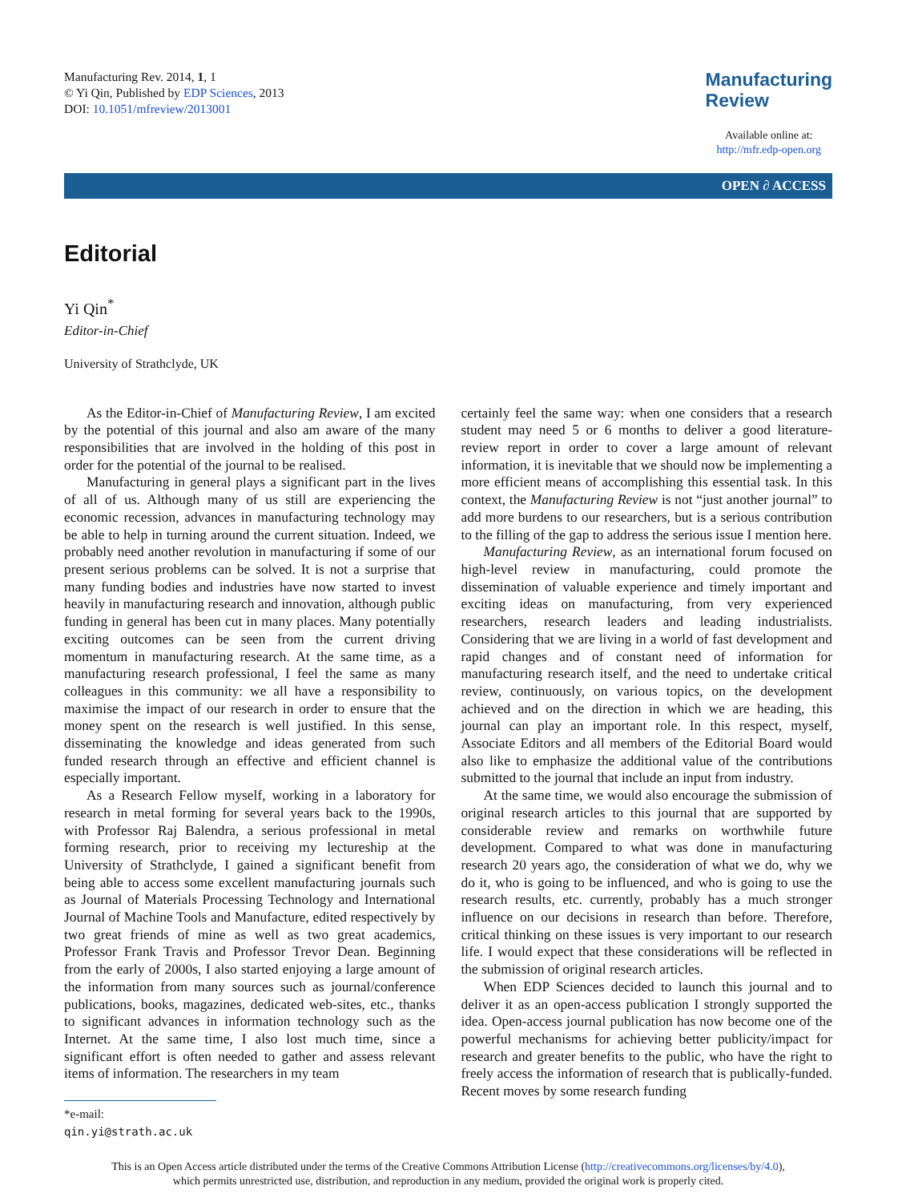Manufacturing Rev. 2014, 1, 1
© Yi Qin, Published by EDP Sciences, 2013
DOI: 10.1051/mfreview/2013001
Manufacturing
Review
Available online at:
http://mfr.edp-open.org
OPEN ∂ ACCESS
Editorial
Yi Qin<sup>*</sup>
Editor-in-Chief
University of Strathclyde, UK
As the Editor-in-Chief of Manufacturing Review, I am excited by the potential of this journal and also am aware of the many responsibilities that are involved in the holding of this post in order for the potential of the journal to be realised.
Manufacturing in general plays a significant part in the lives of all of us. Although many of us still are experiencing the economic recession, advances in manufacturing technology may be able to help in turning around the current situation. Indeed, we probably need another revolution in manufacturing if some of our present serious problems can be solved. It is not a surprise that many funding bodies and industries have now started to invest heavily in manufacturing research and innovation, although public funding in general has been cut in many places. Many potentially exciting outcomes can be seen from the current driving momentum in manufacturing research. At the same time, as a manufacturing research professional, I feel the same as many colleagues in this community: we all have a responsibility to maximise the impact of our research in order to ensure that the money spent on the research is well justified. In this sense, disseminating the knowledge and ideas generated from such funded research through an effective and efficient channel is especially important.
As a Research Fellow myself, working in a laboratory for research in metal forming for several years back to the 1990s, with Professor Raj Balendra, a serious professional in metal forming research, prior to receiving my lectureship at the University of Strathclyde, I gained a significant benefit from being able to access some excellent manufacturing journals such as Journal of Materials Processing Technology and International Journal of Machine Tools and Manufacture, edited respectively by two great friends of mine as well as two great academics, Professor Frank Travis and Professor Trevor Dean. Beginning from the early of 2000s, I also started enjoying a large amount of the information from many sources such as journal/conference publications, books, magazines, dedicated web-sites, etc., thanks to significant advances in information technology such as the Internet. At the same time, I also lost much time, since a significant effort is often needed to gather and assess relevant items of information. The researchers in my team
*e-mail: qin.yi@strath.ac.uk
certainly feel the same way: when one considers that a research student may need 5 or 6 months to deliver a good literature-review report in order to cover a large amount of relevant information, it is inevitable that we should now be implementing a more efficient means of accomplishing this essential task. In this context, the Manufacturing Review is not “just another journal” to add more burdens to our researchers, but is a serious contribution to the filling of the gap to address the serious issue I mention here.
Manufacturing Review, as an international forum focused on high-level review in manufacturing, could promote the dissemination of valuable experience and timely important and exciting ideas on manufacturing, from very experienced researchers, research leaders and leading industrialists. Considering that we are living in a world of fast development and rapid changes and of constant need of information for manufacturing research itself, and the need to undertake critical review, continuously, on various topics, on the development achieved and on the direction in which we are heading, this journal can play an important role. In this respect, myself, Associate Editors and all members of the Editorial Board would also like to emphasize the additional value of the contributions submitted to the journal that include an input from industry.
At the same time, we would also encourage the submission of original research articles to this journal that are supported by considerable review and remarks on worthwhile future development. Compared to what was done in manufacturing research 20 years ago, the consideration of what we do, why we do it, who is going to be influenced, and who is going to use the research results, etc. currently, probably has a much stronger influence on our decisions in research than before. Therefore, critical thinking on these issues is very important to our research life. I would expect that these considerations will be reflected in the submission of original research articles.
When EDP Sciences decided to launch this journal and to deliver it as an open-access publication I strongly supported the idea. Open-access journal publication has now become one of the powerful mechanisms for achieving better publicity/impact for research and greater benefits to the public, who have the right to freely access the information of research that is publically-funded. Recent moves by some research funding
This is an Open Access article distributed under the terms of the Creative Commons Attribution License (http://creativecommons.org/licenses/by/4.0),
which permits unrestricted use, distribution, and reproduction in any medium, provided the original work is properly cited.